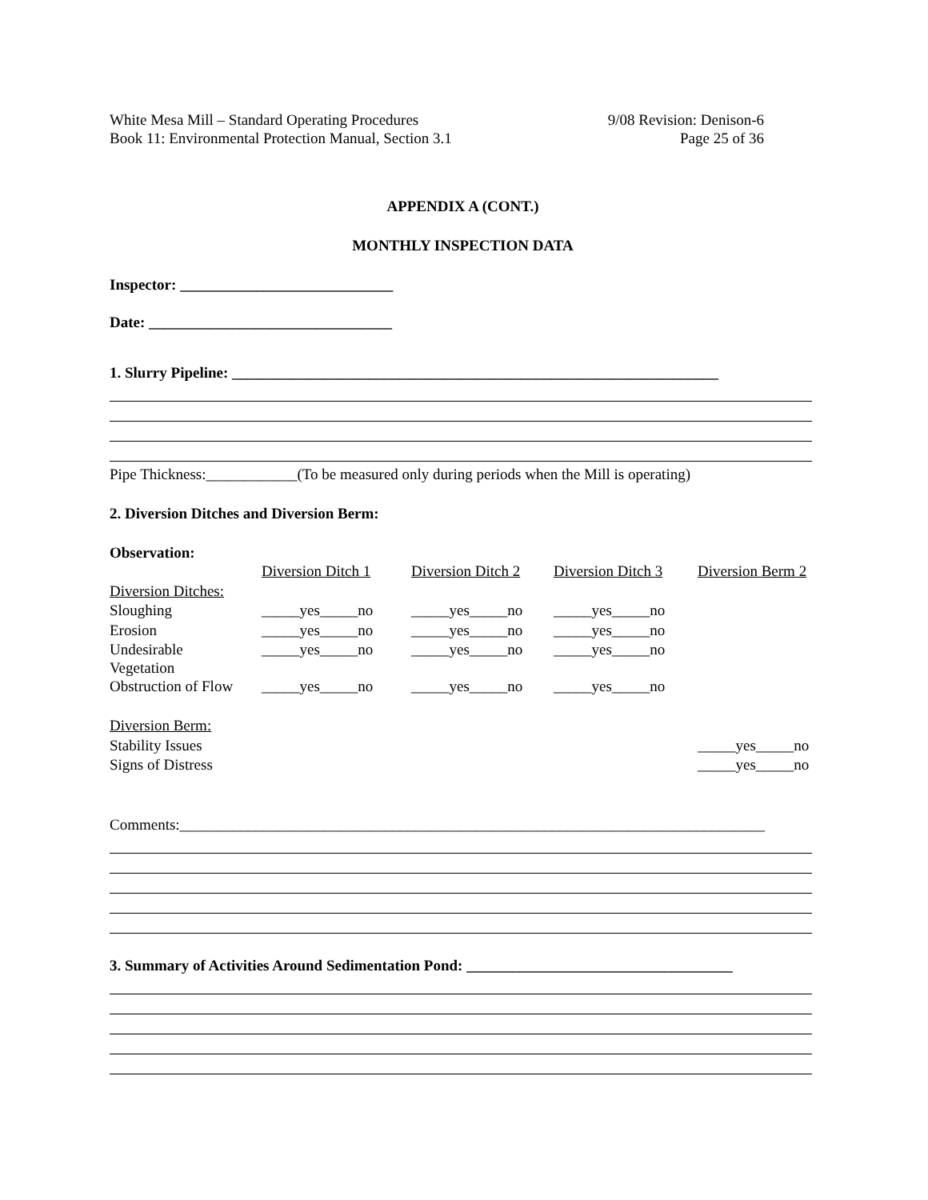White Mesa Mill – Standard Operating Procedures
Book 11: Environmental Protection Manual, Section 3.1
9/08 Revision: Denison-6
Page 25 of 36
APPENDIX A (CONT.)
MONTHLY INSPECTION DATA
Inspector: ____________________________
Date: ________________________________
1. Slurry Pipeline: ________________________________________________________________
Pipe Thickness:____________(To be measured only during periods when the Mill is operating)
2. Diversion Ditches and Diversion Berm:
Observation:
| | Diversion Ditch 1 | Diversion Ditch 2 | Diversion Ditch 3 | Diversion Berm 2 |
| Diversion Ditches: | | | | |
| Sloughing | _____yes_____no | _____yes_____no | _____yes_____no | |
| Erosion | _____yes_____no | _____yes_____no | _____yes_____no | |
| Undesirable Vegetation | _____yes_____no | _____yes_____no | _____yes_____no | |
| Obstruction of Flow | _____yes_____no | _____yes_____no | _____yes_____no | |
| Diversion Berm: | | | | |
| Stability Issues | | | | _____yes_____no |
| Signs of Distress | | | | _____yes_____no |
Comments:_____________________________________________________________________________
3. Summary of Activities Around Sedimentation Pond: ___________________________________